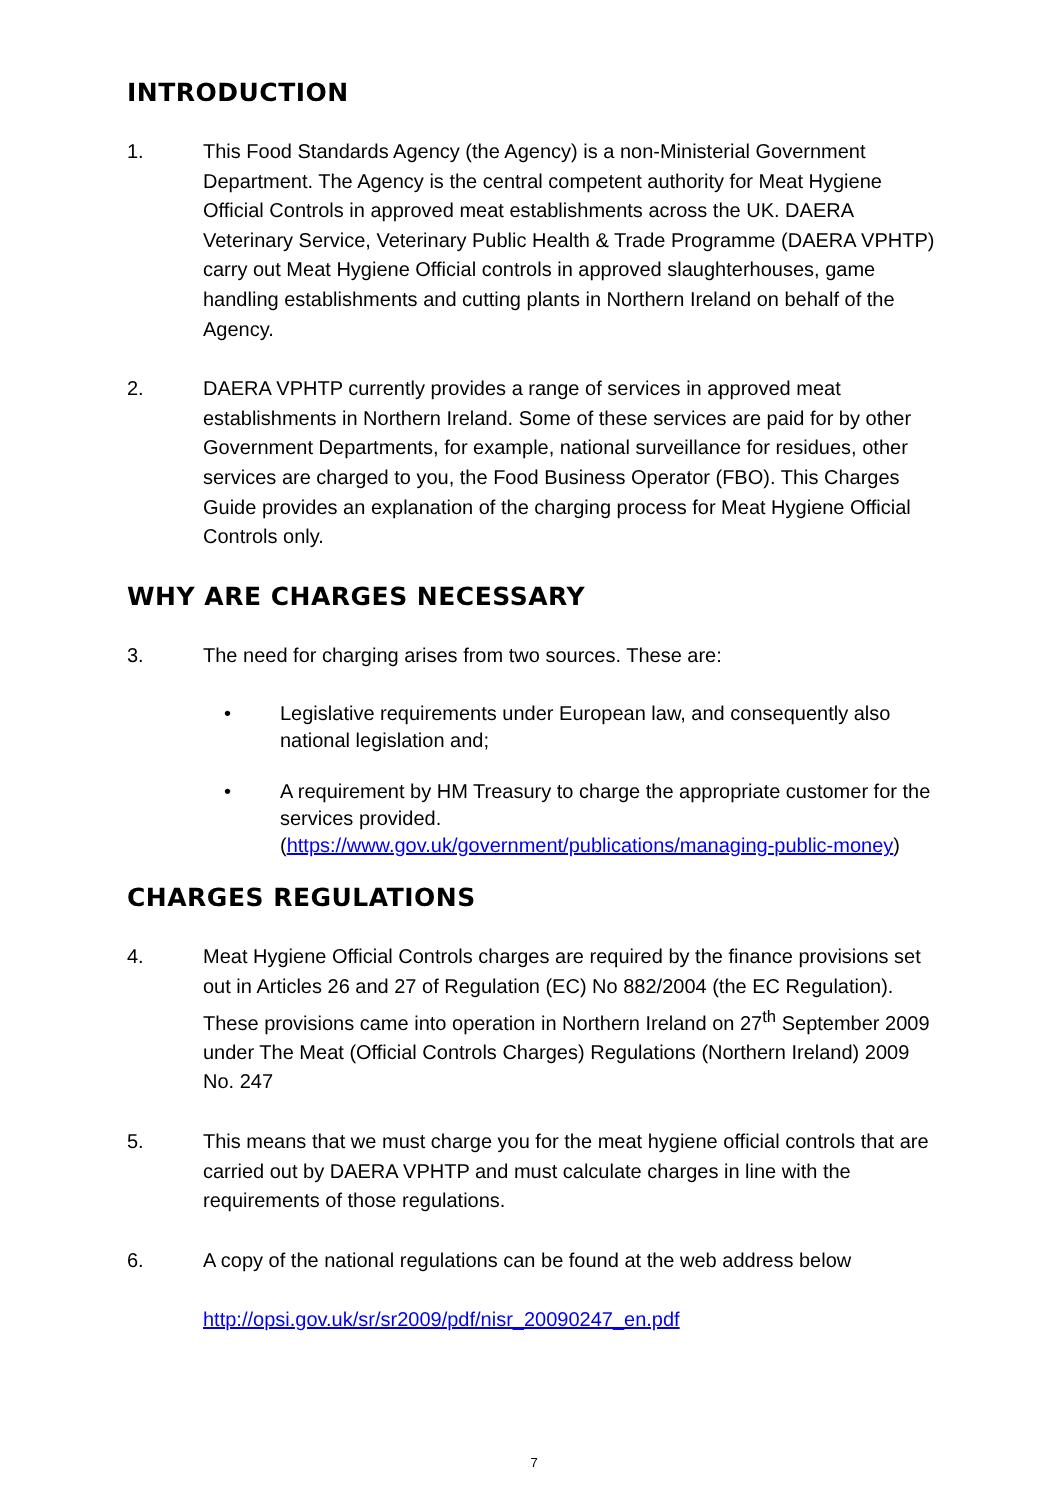INTRODUCTION
1. This Food Standards Agency (the Agency) is a non-Ministerial Government Department. The Agency is the central competent authority for Meat Hygiene Official Controls in approved meat establishments across the UK. DAERA Veterinary Service, Veterinary Public Health & Trade Programme (DAERA VPHTP) carry out Meat Hygiene Official controls in approved slaughterhouses, game handling establishments and cutting plants in Northern Ireland on behalf of the Agency.
2. DAERA VPHTP currently provides a range of services in approved meat establishments in Northern Ireland. Some of these services are paid for by other Government Departments, for example, national surveillance for residues, other services are charged to you, the Food Business Operator (FBO). This Charges Guide provides an explanation of the charging process for Meat Hygiene Official Controls only.
WHY ARE CHARGES NECESSARY
3. The need for charging arises from two sources. These are:
• Legislative requirements under European law, and consequently also national legislation and;
• A requirement by HM Treasury to charge the appropriate customer for the services provided. (https://www.gov.uk/government/publications/managing-public-money)
CHARGES REGULATIONS
4. Meat Hygiene Official Controls charges are required by the finance provisions set out in Articles 26 and 27 of Regulation (EC) No 882/2004 (the EC Regulation). These provisions came into operation in Northern Ireland on 27<sup>th</sup> September 2009 under The Meat (Official Controls Charges) Regulations (Northern Ireland) 2009 No. 247
5. This means that we must charge you for the meat hygiene official controls that are carried out by DAERA VPHTP and must calculate charges in line with the requirements of those regulations.
6. A copy of the national regulations can be found at the web address below
http://opsi.gov.uk/sr/sr2009/pdf/nisr_20090247_en.pdf
7